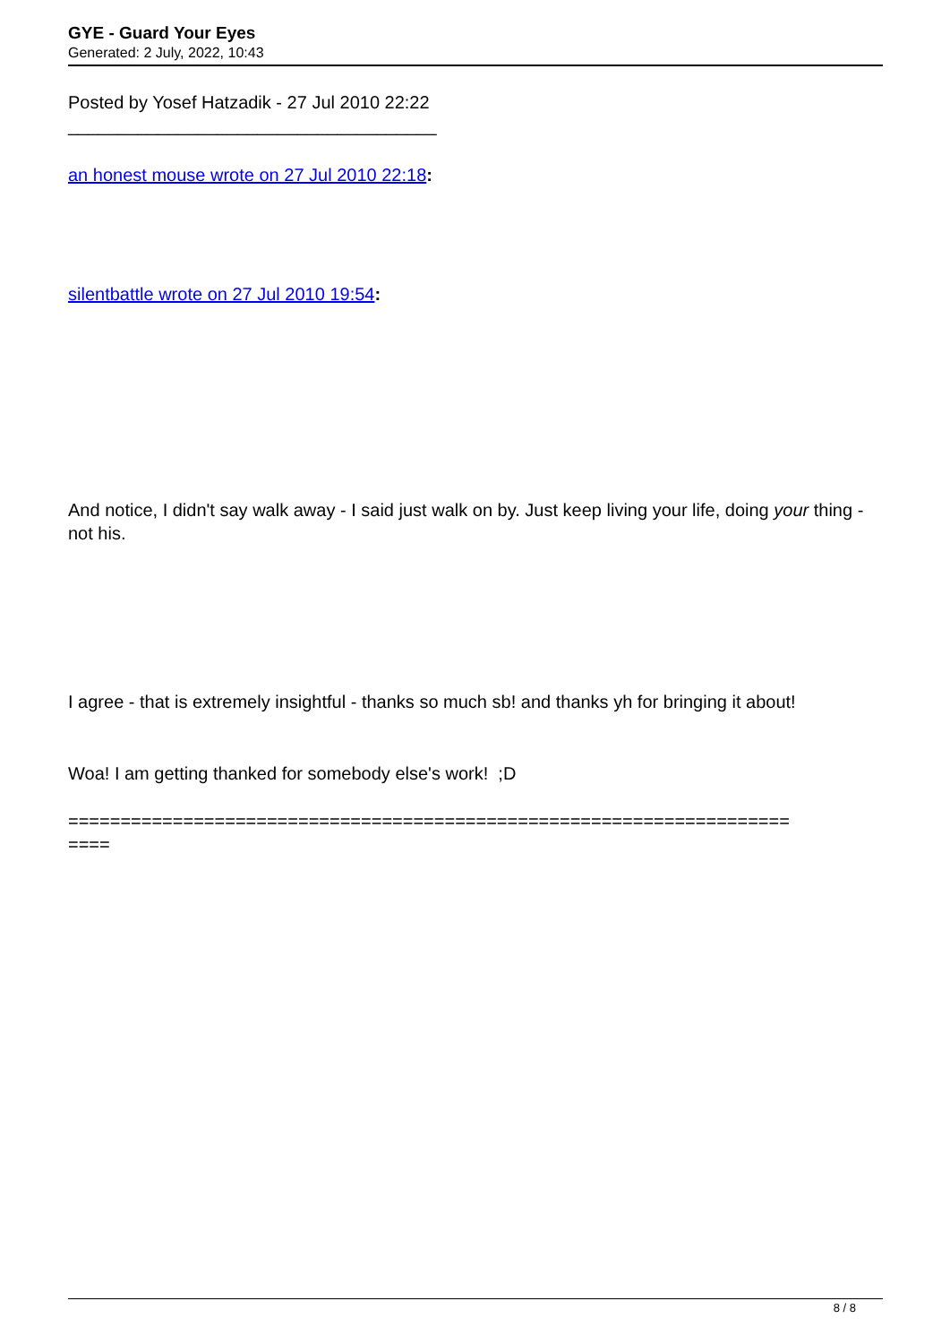GYE - Guard Your Eyes
Generated: 2 July, 2022, 10:43
Posted by Yosef Hatzadik - 27 Jul 2010 22:22
_____________________________________
an honest mouse wrote on 27 Jul 2010 22:18:
silentbattle wrote on 27 Jul 2010 19:54:
And notice, I didn't say walk away - I said just walk on by. Just keep living your life, doing your thing - not his.
I agree - that is extremely insightful - thanks so much sb! and thanks yh for bringing it about!
Woa! I am getting thanked for somebody else's work! ;D
=====================================================================
====
8 / 8